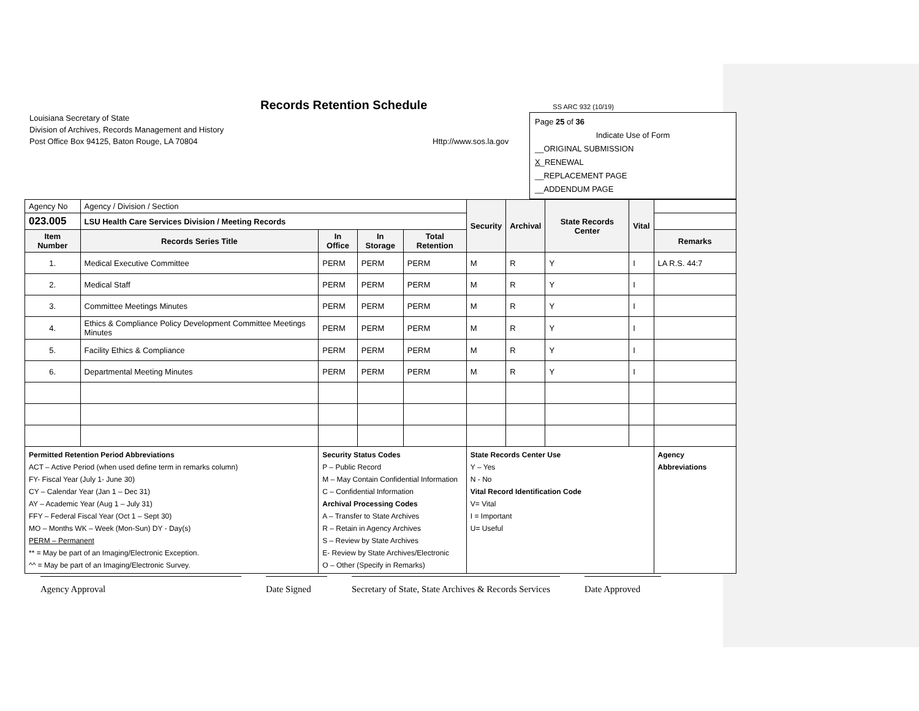Records Retention Schedule
SS ARC 932 (10/19)
Louisiana Secretary of State
Division of Archives, Records Management and History
Post Office Box 94125, Baton Rouge, LA 70804 Http://www.sos.la.gov
Page 25 of 36
Indicate Use of Form__ORIGINAL SUBMISSION
X_RENEWAL
__REPLACEMENT PAGE
__ADDENDUM PAGE
| Agency No | Agency / Division / Section | | | | Security | Archival | State Records Center | Vital | |
| 023.005 | LSU Health Care Services Division / Meeting Records | | | | | | | | |
| Item Number | Records Series Title | In Office | In Storage | Total Retention | | | | | Remarks |
| 1. | Medical Executive Committee | PERM | PERM | PERM | M | R | Y | I | LA R.S. 44:7 |
| 2. | Medical Staff | PERM | PERM | PERM | M | R | Y | I | |
| 3. | Committee Meetings Minutes | PERM | PERM | PERM | M | R | Y | I | |
| 4. | Ethics & Compliance Policy Development Committee Meetings Minutes | PERM | PERM | PERM | M | R | Y | I | |
| 5. | Facility Ethics & Compliance | PERM | PERM | PERM | M | R | Y | I | |
| 6. | Departmental Meeting Minutes | PERM | PERM | PERM | M | R | Y | I | |
| Permitted Retention Period Abbreviations ACT – Active Period (when used define term in remarks column) FY- Fiscal Year (July 1- June 30) CY – Calendar Year (Jan 1 – Dec 31) AY – Academic Year (Aug 1 – July 31) FFY – Federal Fiscal Year (Oct 1 – Sept 30) MO – Months WK – Week (Mon-Sun) DY - Day(s) PERM – Permanent ** = May be part of an Imaging/Electronic Exception. ^^ = May be part of an Imaging/Electronic Survey. | | Security Status Codes P – Public Record M – May Contain Confidential Information C – Confidential Information Archival Processing Codes A – Transfer to State Archives R – Retain in Agency Archives S – Review by State Archives E- Review by State Archives/Electronic O – Other (Specify in Remarks) | | | State Records Center Use Y – Yes N - No Vital Record Identification Code V= Vital I = Important U= Useful | | | | Agency Abbreviations |
Agency Approval Date Signed Secretary of State, State Archives & Records Services
Date Approved